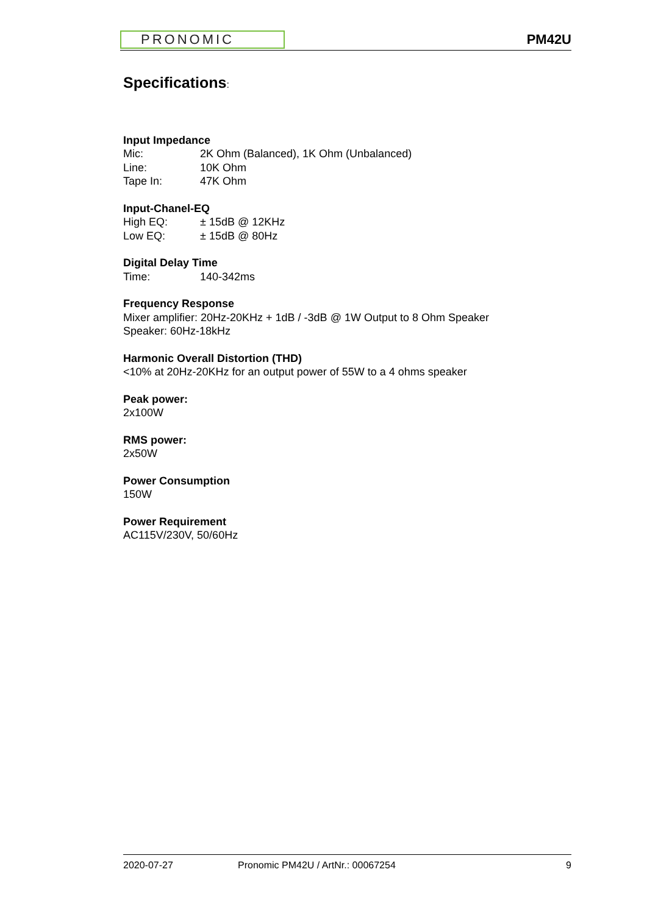PRONOMIC
PM42U
Specifications:
Input Impedance
Mic: 2K Ohm (Balanced), 1K Ohm (Unbalanced)
Line: 10K Ohm
Tape In: 47K Ohm
Input-Chanel-EQ
High EQ: ± 15dB @ 12KHz
Low EQ: ± 15dB @ 80Hz
Digital Delay Time
Time: 140-342ms
Frequency Response
Mixer amplifier: 20Hz-20KHz + 1dB / -3dB @ 1W Output to 8 Ohm Speaker
Speaker: 60Hz-18kHz
Harmonic Overall Distortion (THD)
<10% at 20Hz-20KHz for an output power of 55W to a 4 ohms speaker
Peak power:
2x100W
RMS power:
2x50W
Power Consumption
150W
Power Requirement
AC115V/230V, 50/60Hz
2020-07-27 Pronomic PM42U / ArtNr.: 00067254 9